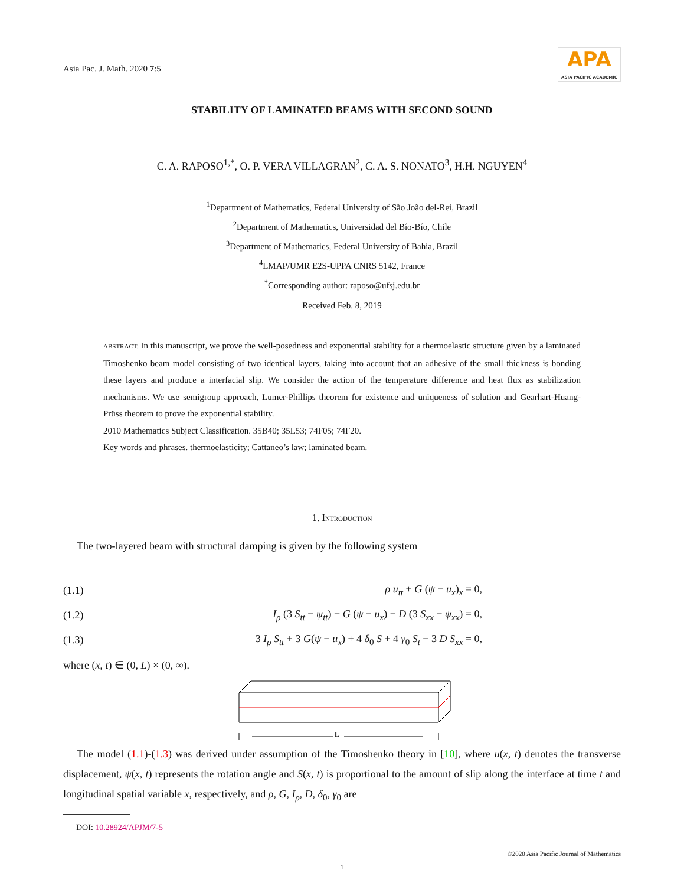Asia Pac. J. Math. 2020 7:5
APA
ASIA PACIFIC ACADEMIC
STABILITY OF LAMINATED BEAMS WITH SECOND SOUND
C. A. RAPOSO<sup>1,*</sup>, O. P. VERA VILLAGRAN<sup>2</sup>, C. A. S. NONATO<sup>3</sup>, H.H. NGUYEN<sup>4</sup>
<sup>1</sup> Department of Mathematics, Federal University of São João del-Rei, Brazil
<sup>2</sup> Department of Mathematics, Universidad del Bío-Bío, Chile
<sup>3</sup> Department of Mathematics, Federal University of Bahia, Brazil
<sup>4</sup> LMAP/UMR E2S-UPPA CNRS 5142, France
<sup>*</sup> Corresponding author: raposo@ufsj.edu.br
Received Feb. 8, 2019
ABSTRACT. In this manuscript, we prove the well-posedness and exponential stability for a thermoelastic structure given by a laminated Timoshenko beam model consisting of two identical layers, taking into account that an adhesive of the small thickness is bonding these layers and produce a interfacial slip. We consider the action of the temperature difference and heat flux as stabilization mechanisms. We use semigroup approach, Lumer-Phillips theorem for existence and uniqueness of solution and Gearhart-Huang-Prüss theorem to prove the exponential stability.
2010 Mathematics Subject Classification. 35B40; 35L53; 74F05; 74F20.
Key words and phrases. thermoelasticity; Cattaneo’s law; laminated beam.
1. INTRODUCTION
The two-layered beam with structural damping is given by the following system
(1.1) ρ u<sub>tt</sub> + G (ψ − u<sub>x</sub>)<sub>x</sub> = 0,
(1.2) I<sub>ρ</sub> (3 S<sub>tt</sub> − ψ<sub>tt</sub>) − G (ψ − u<sub>x</sub>) − D (3 S<sub>xx</sub> − ψ<sub>xx</sub>) = 0,
(1.3) 3 I<sub>ρ</sub> S<sub>tt</sub> + 3 G(ψ − u<sub>x</sub>) + 4 δ<sub>0</sub> S + 4 γ<sub>0</sub> S<sub>t</sub> − 3 D S<sub>xx</sub> = 0,
where (x, t) ∈ (0, L) × (0, ∞).
L
The model (1.1)-(1.3) was derived under assumption of the Timoshenko theory in [10], where u(x, t) denotes the transverse displacement, ψ(x, t) represents the rotation angle and S(x, t) is proportional to the amount of slip along the interface at time t and longitudinal spatial variable x, respectively, and ρ, G, I<sub>ρ</sub>, D, δ<sub>0</sub>, γ<sub>0</sub> are
DOI: 10.28924/APJM/7-5
©2020 Asia Pacific Journal of Mathematics
1